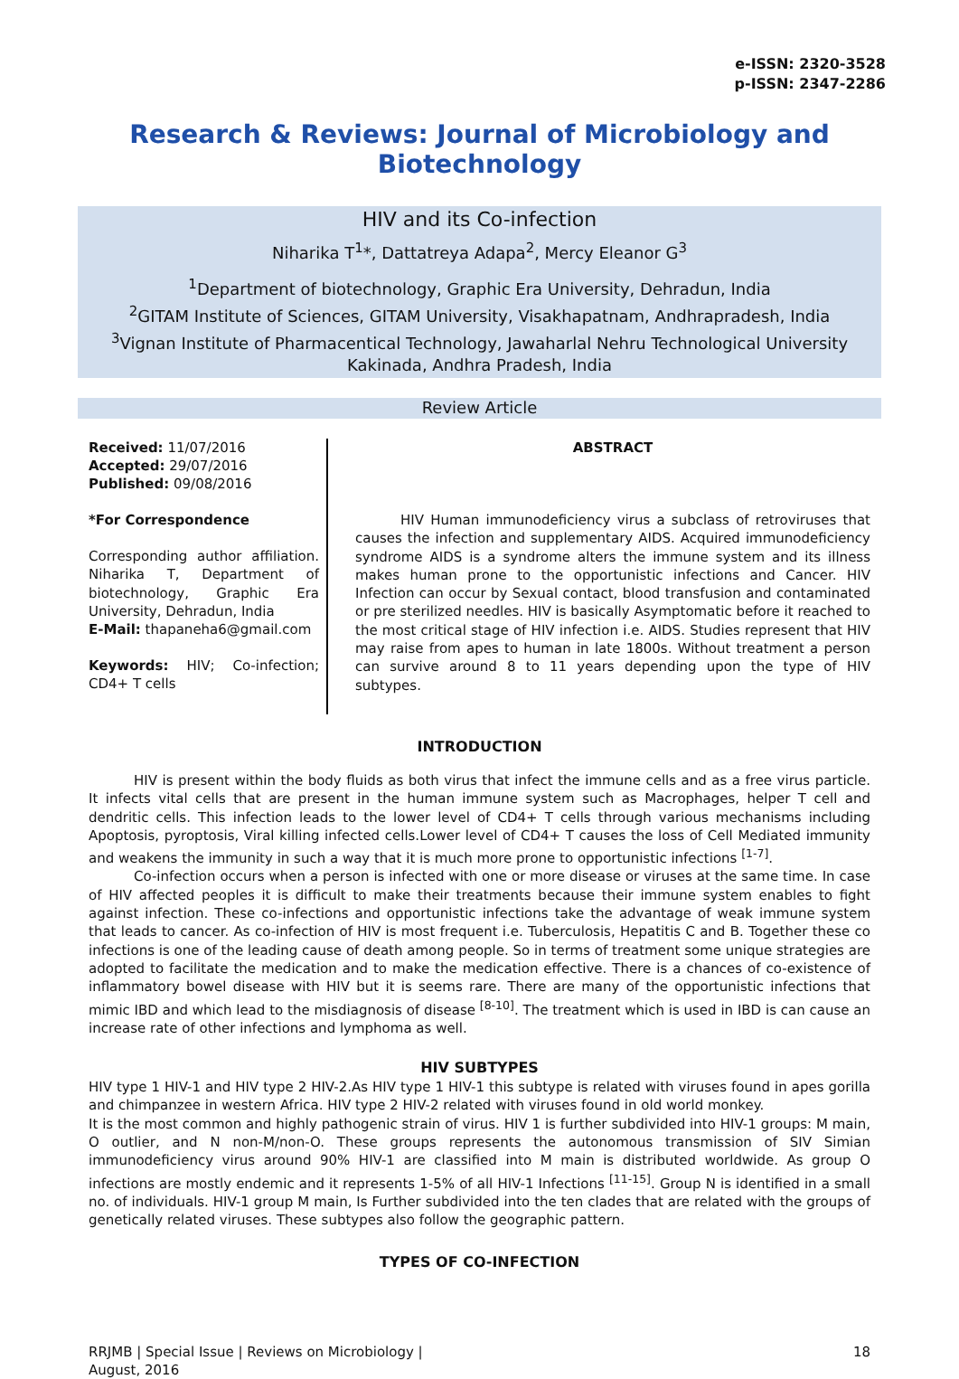e-ISSN: 2320-3528
p-ISSN: 2347-2286
Research & Reviews: Journal of Microbiology and Biotechnology
HIV and its Co-infection
Niharika T<sup>1</sup>*, Dattatreya Adapa<sup>2</sup>, Mercy Eleanor G<sup>3</sup>
<sup>1</sup> Department of biotechnology, Graphic Era University, Dehradun, India
<sup>2</sup> GITAM Institute of Sciences, GITAM University, Visakhapatnam, Andhrapradesh, India
<sup>3</sup> Vignan Institute of Pharmacentical Technology, Jawaharlal Nehru Technological University Kakinada, Andhra Pradesh, India
Review Article
Received: 11/07/2016
Accepted: 29/07/2016
Published: 09/08/2016
*For Correspondence
Corresponding author affiliation. Niharika T, Department of biotechnology, Graphic Era University, Dehradun, India
E-Mail: thapaneha6@gmail.com
Keywords: HIV; Co-infection; CD4+ T cells
ABSTRACT
HIV Human immunodeficiency virus a subclass of retroviruses that causes the infection and supplementary AIDS. Acquired immunodeficiency syndrome AIDS is a syndrome alters the immune system and its illness makes human prone to the opportunistic infections and Cancer. HIV Infection can occur by Sexual contact, blood transfusion and contaminated or pre sterilized needles. HIV is basically Asymptomatic before it reached to the most critical stage of HIV infection i.e. AIDS. Studies represent that HIV may raise from apes to human in late 1800s. Without treatment a person can survive around 8 to 11 years depending upon the type of HIV subtypes.
INTRODUCTION
HIV is present within the body fluids as both virus that infect the immune cells and as a free virus particle. It infects vital cells that are present in the human immune system such as Macrophages, helper T cell and dendritic cells. This infection leads to the lower level of CD4+ T cells through various mechanisms including Apoptosis, pyroptosis, Viral killing infected cells.Lower level of CD4+ T causes the loss of Cell Mediated immunity and weakens the immunity in such a way that it is much more prone to opportunistic infections <sup>[1-7]</sup>.
Co-infection occurs when a person is infected with one or more disease or viruses at the same time. In case of HIV affected peoples it is difficult to make their treatments because their immune system enables to fight against infection. These co-infections and opportunistic infections take the advantage of weak immune system that leads to cancer. As co-infection of HIV is most frequent i.e. Tuberculosis, Hepatitis C and B. Together these co infections is one of the leading cause of death among people. So in terms of treatment some unique strategies are adopted to facilitate the medication and to make the medication effective. There is a chances of co-existence of inflammatory bowel disease with HIV but it is seems rare. There are many of the opportunistic infections that mimic IBD and which lead to the misdiagnosis of disease <sup>[8-10]</sup>. The treatment which is used in IBD is can cause an increase rate of other infections and lymphoma as well.
HIV SUBTYPES
HIV type 1 HIV-1 and HIV type 2 HIV-2.As HIV type 1 HIV-1 this subtype is related with viruses found in apes gorilla and chimpanzee in western Africa. HIV type 2 HIV-2 related with viruses found in old world monkey.
It is the most common and highly pathogenic strain of virus. HIV 1 is further subdivided into HIV-1 groups: M main, O outlier, and N non-M/non-O. These groups represents the autonomous transmission of SIV Simian immunodeficiency virus around 90% HIV-1 are classified into M main is distributed worldwide. As group O infections are mostly endemic and it represents 1-5% of all HIV-1 Infections <sup>[11-15]</sup>. Group N is identified in a small no. of individuals. HIV-1 group M main, Is Further subdivided into the ten clades that are related with the groups of genetically related viruses. These subtypes also follow the geographic pattern.
TYPES OF CO-INFECTION
RRJMB | Special Issue | Reviews on Microbiology |
August, 2016
18